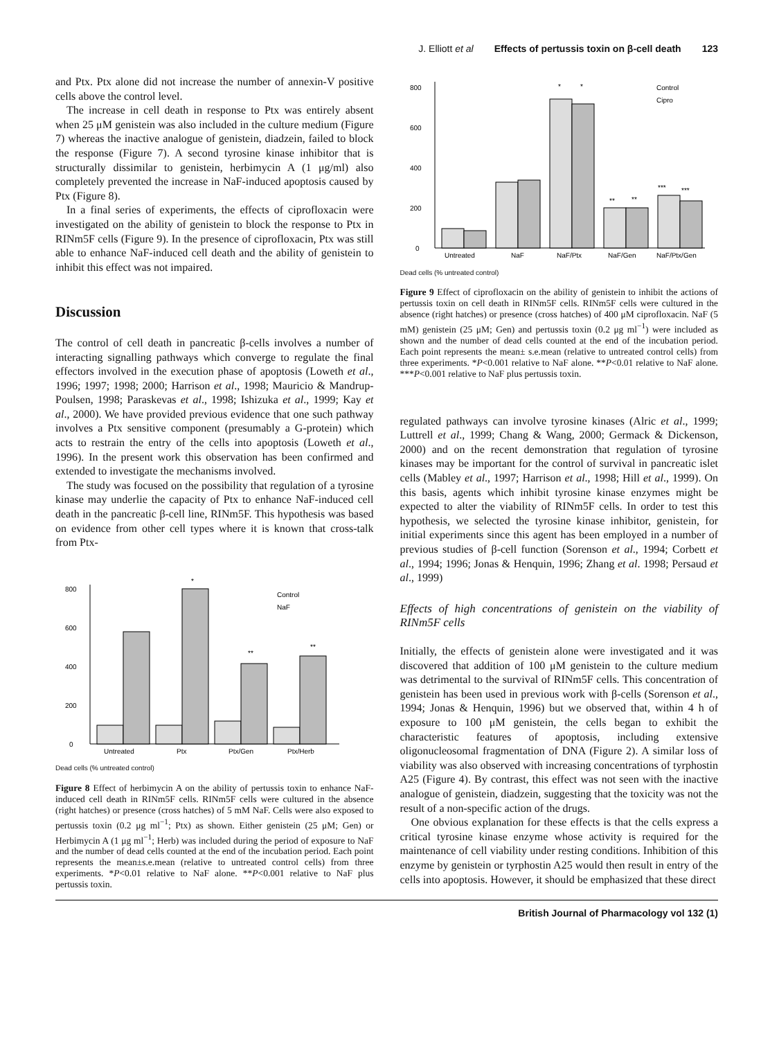J. Elliott et al Effects of pertussis toxin on β-cell death 123
and Ptx. Ptx alone did not increase the number of annexin-V positive cells above the control level.
The increase in cell death in response to Ptx was entirely absent when 25 μM genistein was also included in the culture medium (Figure 7) whereas the inactive analogue of genistein, diadzein, failed to block the response (Figure 7). A second tyrosine kinase inhibitor that is structurally dissimilar to genistein, herbimycin A (1 μg/ml) also completely prevented the increase in NaF-induced apoptosis caused by Ptx (Figure 8).
In a final series of experiments, the effects of ciprofloxacin were investigated on the ability of genistein to block the response to Ptx in RINm5F cells (Figure 9). In the presence of ciprofloxacin, Ptx was still able to enhance NaF-induced cell death and the ability of genistein to inhibit this effect was not impaired.
Discussion
The control of cell death in pancreatic β-cells involves a number of interacting signalling pathways which converge to regulate the final effectors involved in the execution phase of apoptosis (Loweth et al., 1996; 1997; 1998; 2000; Harrison et al., 1998; Mauricio & Mandrup-Poulsen, 1998; Paraskevas et al., 1998; Ishizuka et al., 1999; Kay et al., 2000). We have provided previous evidence that one such pathway involves a Ptx sensitive component (presumably a G-protein) which acts to restrain the entry of the cells into apoptosis (Loweth et al., 1996). In the present work this observation has been confirmed and extended to investigate the mechanisms involved.
The study was focused on the possibility that regulation of a tyrosine kinase may underlie the capacity of Ptx to enhance NaF-induced cell death in the pancreatic β-cell line, RINm5F. This hypothesis was based on evidence from other cell types where it is known that cross-talk from Ptx-
0
200
400
600
800
*
**
**
Untreated
Ptx
Ptx/Gen
Ptx/Herb
Control
NaF
Dead cells (% untreated control)
Figure 8 Effect of herbimycin A on the ability of pertussis toxin to enhance NaF-induced cell death in RINm5F cells. RINm5F cells were cultured in the absence (right hatches) or presence (cross hatches) of 5 mM NaF. Cells were also exposed to pertussis toxin (0.2 μg ml<sup>−1</sup>; Ptx) as shown. Either genistein (25 μM; Gen) or Herbimycin A (1 μg ml<sup>−1</sup>; Herb) was included during the period of exposure to NaF and the number of dead cells counted at the end of the incubation period. Each point represents the mean±s.e.mean (relative to untreated control cells) from three experiments. *P<0.01 relative to NaF alone. **P<0.001 relative to NaF plus pertussis toxin.
0
200
400
600
800
*
*
**
**
***
***
Untreated
NaF
NaF/Ptx
NaF/Gen
NaF/Ptx/Gen
Control
Cipro
Dead cells (% untreated control)
Figure 9 Effect of ciprofloxacin on the ability of genistein to inhibit the actions of pertussis toxin on cell death in RINm5F cells. RINm5F cells were cultured in the absence (right hatches) or presence (cross hatches) of 400 μM ciprofloxacin. NaF (5 mM) genistein (25 μM; Gen) and pertussis toxin (0.2 μg ml<sup>−1</sup>) were included as shown and the number of dead cells counted at the end of the incubation period. Each point represents the mean± s.e.mean (relative to untreated control cells) from three experiments. *P<0.001 relative to NaF alone. **P<0.01 relative to NaF alone. ***P<0.001 relative to NaF plus pertussis toxin.
regulated pathways can involve tyrosine kinases (Alric et al., 1999; Luttrell et al., 1999; Chang & Wang, 2000; Germack & Dickenson, 2000) and on the recent demonstration that regulation of tyrosine kinases may be important for the control of survival in pancreatic islet cells (Mabley et al., 1997; Harrison et al., 1998; Hill et al., 1999). On this basis, agents which inhibit tyrosine kinase enzymes might be expected to alter the viability of RINm5F cells. In order to test this hypothesis, we selected the tyrosine kinase inhibitor, genistein, for initial experiments since this agent has been employed in a number of previous studies of β-cell function (Sorenson et al., 1994; Corbett et al., 1994; 1996; Jonas & Henquin, 1996; Zhang et al. 1998; Persaud et al., 1999)
Effects of high concentrations of genistein on the viability of RINm5F cells
Initially, the effects of genistein alone were investigated and it was discovered that addition of 100 μM genistein to the culture medium was detrimental to the survival of RINm5F cells. This concentration of genistein has been used in previous work with β-cells (Sorenson et al., 1994; Jonas & Henquin, 1996) but we observed that, within 4 h of exposure to 100 μM genistein, the cells began to exhibit the characteristic features of apoptosis, including extensive oligonucleosomal fragmentation of DNA (Figure 2). A similar loss of viability was also observed with increasing concentrations of tyrphostin A25 (Figure 4). By contrast, this effect was not seen with the inactive analogue of genistein, diadzein, suggesting that the toxicity was not the result of a non-specific action of the drugs.
One obvious explanation for these effects is that the cells express a critical tyrosine kinase enzyme whose activity is required for the maintenance of cell viability under resting conditions. Inhibition of this enzyme by genistein or tyrphostin A25 would then result in entry of the cells into apoptosis. However, it should be emphasized that these direct
British Journal of Pharmacology vol 132 (1)